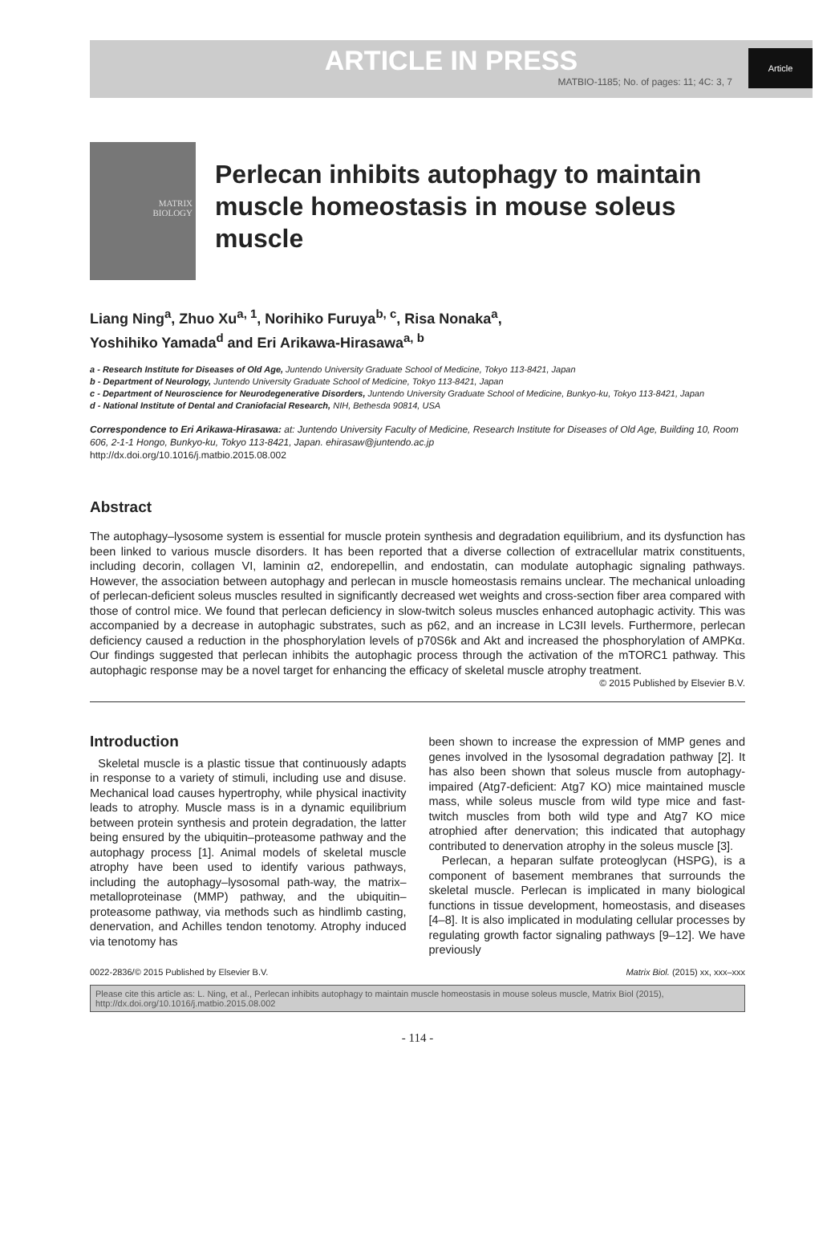ARTICLE IN PRESS
MATBIO-1185; No. of pages: 11; 4C: 3, 7
Article
MATRIX
BIOLOGY
Perlecan inhibits autophagy to maintain muscle homeostasis in mouse soleus muscle
Liang Ning<sup>a</sup>, Zhuo Xu<sup>a, 1</sup>, Norihiko Furuya<sup>b, c</sup>, Risa Nonaka<sup>a</sup>,
Yoshihiko Yamada<sup>d</sup> and Eri Arikawa-Hirasawa<sup>a, b</sup>
a - Research Institute for Diseases of Old Age, Juntendo University Graduate School of Medicine, Tokyo 113-8421, Japan
b - Department of Neurology, Juntendo University Graduate School of Medicine, Tokyo 113-8421, Japan
c - Department of Neuroscience for Neurodegenerative Disorders, Juntendo University Graduate School of Medicine, Bunkyo-ku, Tokyo 113-8421, Japan
d - National Institute of Dental and Craniofacial Research, NIH, Bethesda 90814, USA
Correspondence to Eri Arikawa-Hirasawa: at: Juntendo University Faculty of Medicine, Research Institute for Diseases of Old Age, Building 10, Room 606, 2-1-1 Hongo, Bunkyo-ku, Tokyo 113-8421, Japan. ehirasaw@juntendo.ac.jp
http://dx.doi.org/10.1016/j.matbio.2015.08.002
Abstract
The autophagy–lysosome system is essential for muscle protein synthesis and degradation equilibrium, and its dysfunction has been linked to various muscle disorders. It has been reported that a diverse collection of extracellular matrix constituents, including decorin, collagen VI, laminin α2, endorepellin, and endostatin, can modulate autophagic signaling pathways. However, the association between autophagy and perlecan in muscle homeostasis remains unclear. The mechanical unloading of perlecan-deficient soleus muscles resulted in significantly decreased wet weights and cross-section fiber area compared with those of control mice. We found that perlecan deficiency in slow-twitch soleus muscles enhanced autophagic activity. This was accompanied by a decrease in autophagic substrates, such as p62, and an increase in LC3II levels. Furthermore, perlecan deficiency caused a reduction in the phosphorylation levels of p70S6k and Akt and increased the phosphorylation of AMPKα. Our findings suggested that perlecan inhibits the autophagic process through the activation of the mTORC1 pathway. This autophagic response may be a novel target for enhancing the efficacy of skeletal muscle atrophy treatment.
© 2015 Published by Elsevier B.V.
Introduction
Skeletal muscle is a plastic tissue that continuously adapts in response to a variety of stimuli, including use and disuse. Mechanical load causes hypertrophy, while physical inactivity leads to atrophy. Muscle mass is in a dynamic equilibrium between protein synthesis and protein degradation, the latter being ensured by the ubiquitin–proteasome pathway and the autophagy process [1]. Animal models of skeletal muscle atrophy have been used to identify various pathways, including the autophagy–lysosomal path-way, the matrix–metalloproteinase (MMP) pathway, and the ubiquitin–proteasome pathway, via methods such as hindlimb casting, denervation, and Achilles tendon tenotomy. Atrophy induced via tenotomy has
been shown to increase the expression of MMP genes and genes involved in the lysosomal degradation pathway [2]. It has also been shown that soleus muscle from autophagy-impaired (Atg7-deficient: Atg7 KO) mice maintained muscle mass, while soleus muscle from wild type mice and fast-twitch muscles from both wild type and Atg7 KO mice atrophied after denervation; this indicated that autophagy contributed to denervation atrophy in the soleus muscle [3].
Perlecan, a heparan sulfate proteoglycan (HSPG), is a component of basement membranes that surrounds the skeletal muscle. Perlecan is implicated in many biological functions in tissue development, homeostasis, and diseases [4–8]. It is also implicated in modulating cellular processes by regulating growth factor signaling pathways [9–12]. We have previously
0022-2836/© 2015 Published by Elsevier B.V. Matrix Biol. (2015) xx, xxx–xxx
Please cite this article as: L. Ning, et al., Perlecan inhibits autophagy to maintain muscle homeostasis in mouse soleus muscle, Matrix Biol (2015), http://dx.doi.org/10.1016/j.matbio.2015.08.002
- 114 -